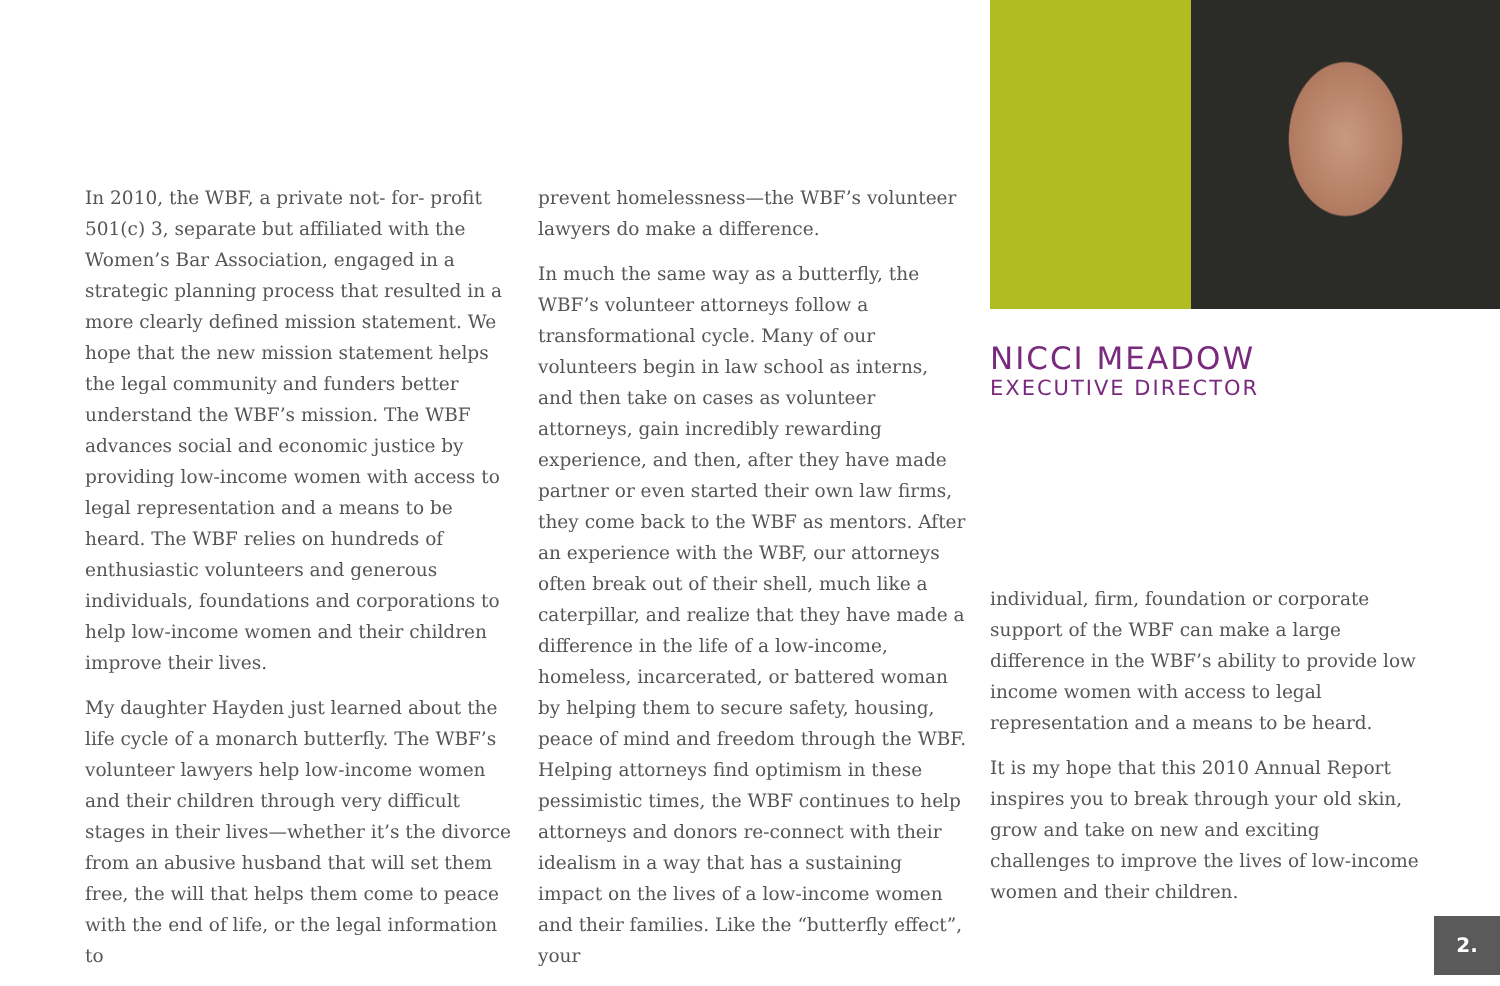In 2010, the WBF, a private not- for- profit 501(c) 3, separate but affiliated with the Women’s Bar Association, engaged in a strategic planning process that resulted in a more clearly defined mission statement. We hope that the new mission statement helps the legal community and funders better understand the WBF’s mission. The WBF advances social and economic justice by providing low-income women with access to legal representation and a means to be heard. The WBF relies on hundreds of enthusiastic volunteers and generous individuals, foundations and corporations to help low-income women and their children improve their lives.
My daughter Hayden just learned about the life cycle of a monarch butterfly. The WBF’s volunteer lawyers help low-income women and their children through very difficult stages in their lives—whether it’s the divorce from an abusive husband that will set them free, the will that helps them come to peace with the end of life, or the legal information to
prevent homelessness—the WBF’s volunteer lawyers do make a difference.
In much the same way as a butterfly, the WBF’s volunteer attorneys follow a transformational cycle. Many of our volunteers begin in law school as interns, and then take on cases as volunteer attorneys, gain incredibly rewarding experience, and then, after they have made partner or even started their own law firms, they come back to the WBF as mentors. After an experience with the WBF, our attorneys often break out of their shell, much like a caterpillar, and realize that they have made a difference in the life of a low-income, homeless, incarcerated, or battered woman by helping them to secure safety, housing, peace of mind and freedom through the WBF. Helping attorneys find optimism in these pessimistic times, the WBF continues to help attorneys and donors re-connect with their idealism in a way that has a sustaining impact on the lives of a low-income women and their families. Like the “butterfly effect”, your
NICCI MEADOW
EXECUTIVE DIRECTOR
individual, firm, foundation or corporate support of the WBF can make a large difference in the WBF’s ability to provide low income women with access to legal representation and a means to be heard.
It is my hope that this 2010 Annual Report inspires you to break through your old skin, grow and take on new and exciting challenges to improve the lives of low-income women and their children.
2.